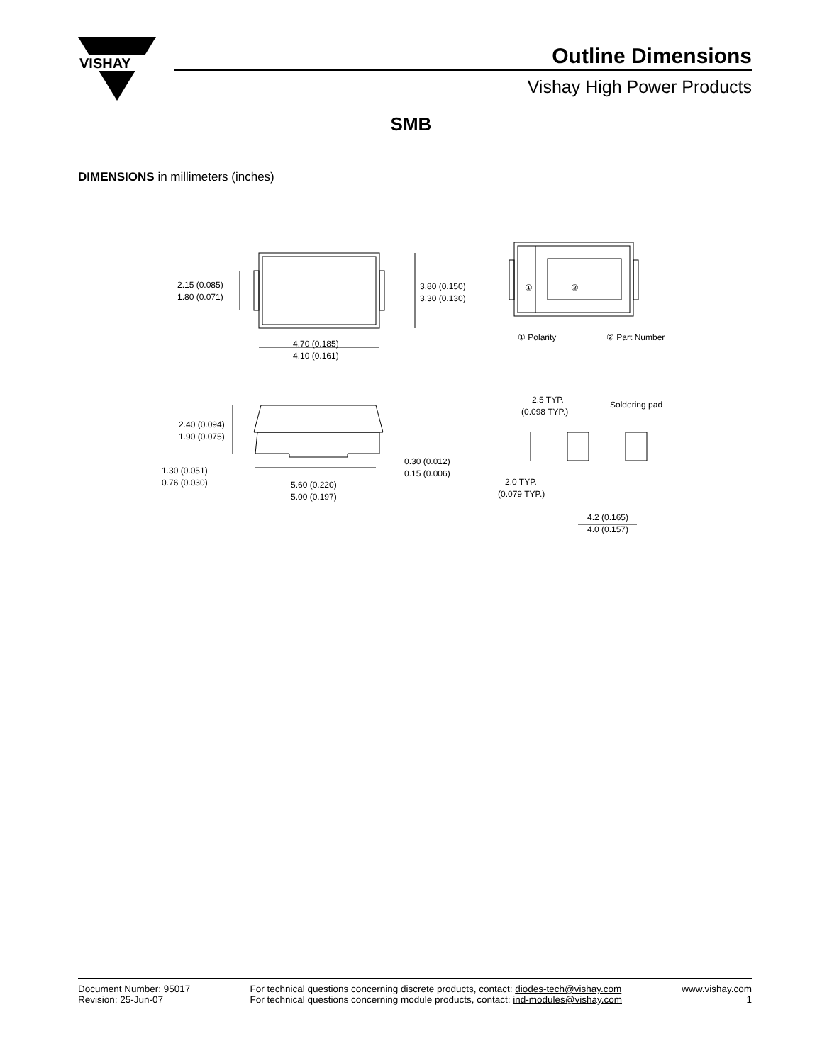VISHAY
Outline Dimensions
Vishay High Power Products
SMB
DIMENSIONS in millimeters (inches)
2.15 (0.085)
1.80 (0.071)
3.80 (0.150)
3.30 (0.130)
4.70 (0.185)
4.10 (0.161)
① Polarity
② Part Number
2.40 (0.094)
1.90 (0.075)
1.30 (0.051)
0.76 (0.030)
5.60 (0.220)
5.00 (0.197)
0.30 (0.012)
0.15 (0.006)
2.5 TYP.
(0.098 TYP.)
Soldering pad
2.0 TYP.
(0.079 TYP.)
4.2 (0.165)
4.0 (0.157)
①
②
Document Number: 95017
Revision: 25-Jun-07
For technical questions concerning discrete products, contact: diodes-tech@vishay.com
For technical questions concerning module products, contact: ind-modules@vishay.com
www.vishay.com
1